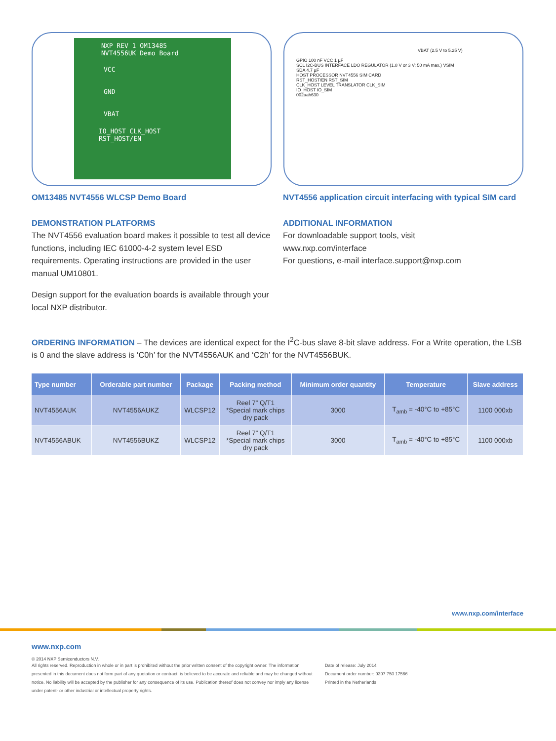NXP REV 1 OM13485
NVT4556UK Demo Board
VCC
GND
VBAT
IO_HOST CLK_HOST
RST_HOST/EN
VBAT (2.5 V to 5.25 V)
GPIO 100 nF VCC 1 µF
SCL I2C-BUS INTERFACE LDO REGULATOR (1.8 V or 3 V; 50 mA max.) VSIM
SDA 4.7 µF
HOST PROCESSOR NVT4556 SIM CARD
RST_HOST/EN RST_SIM
CLK_HOST LEVEL TRANSLATOR CLK_SIM
IO_HOST IO_SIM
002aah630
OM13485 NVT4556 WLCSP Demo Board
DEMONSTRATION PLATFORMS
The NVT4556 evaluation board makes it possible to test all device functions, including IEC 61000-4-2 system level ESD requirements. Operating instructions are provided in the user manual UM10801.
Design support for the evaluation boards is available through your local NXP distributor.
NVT4556 application circuit interfacing with typical SIM card
ADDITIONAL INFORMATION
For downloadable support tools, visit
www.nxp.com/interface
For questions, e-mail interface.support@nxp.com
ORDERING INFORMATION – The devices are identical expect for the I<sup>2</sup>C-bus slave 8-bit slave address. For a Write operation, the LSB is 0 and the slave address is ‘C0h’ for the NVT4556AUK and ‘C2h’ for the NVT4556BUK.
| Type number | Orderable part number | Package | Packing method | Minimum order quantity | Temperature | Slave address |
| --- | --- | --- | --- | --- | --- | --- |
| NVT4556AUK | NVT4556AUKZ | WLCSP12 | Reel 7” Q/T1 *Special mark chips dry pack | 3000 | T<sub>amb</sub> = -40°C to +85°C | 1100 000xb |
| NVT4556ABUK | NVT4556BUKZ | WLCSP12 | Reel 7” Q/T1 *Special mark chips dry pack | 3000 | T<sub>amb</sub> = -40°C to +85°C | 1100 000xb |
www.nxp.com/interface
www.nxp.com
© 2014 NXP Semiconductors N.V.
All rights reserved. Reproduction in whole or in part is prohibited without the prior written consent of the copyright owner. The information presented in this document does not form part of any quotation or contract, is believed to be accurate and reliable and may be changed without notice. No liability will be accepted by the publisher for any consequence of its use. Publication thereof does not convey nor imply any license under patent- or other industrial or intellectual property rights.
Date of release: July 2014
Document order number: 9397 750 17566
Printed in the Netherlands